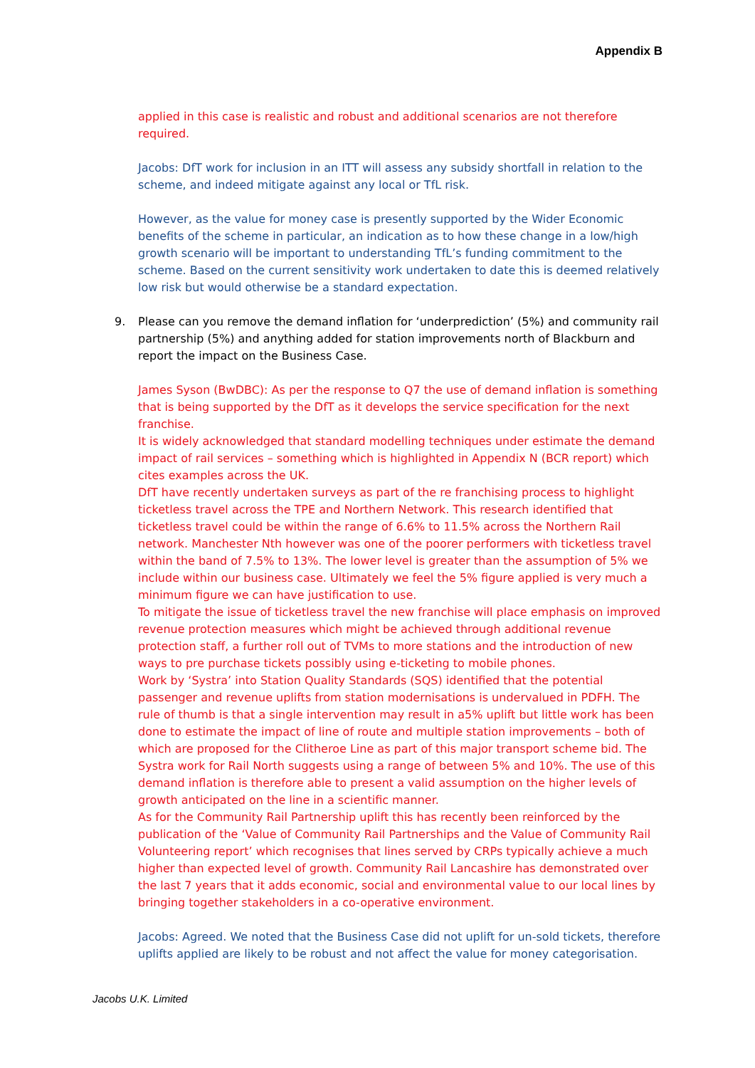Appendix B
applied in this case is realistic and robust and additional scenarios are not therefore required.
Jacobs: DfT work for inclusion in an ITT will assess any subsidy shortfall in relation to the scheme, and indeed mitigate against any local or TfL risk.
However, as the value for money case is presently supported by the Wider Economic benefits of the scheme in particular, an indication as to how these change in a low/high growth scenario will be important to understanding TfL’s funding commitment to the scheme. Based on the current sensitivity work undertaken to date this is deemed relatively low risk but would otherwise be a standard expectation.
9. Please can you remove the demand inflation for ‘underprediction’ (5%) and community rail partnership (5%) and anything added for station improvements north of Blackburn and report the impact on the Business Case.
James Syson (BwDBC): As per the response to Q7 the use of demand inflation is something that is being supported by the DfT as it develops the service specification for the next franchise.
It is widely acknowledged that standard modelling techniques under estimate the demand impact of rail services – something which is highlighted in Appendix N (BCR report) which cites examples across the UK.
DfT have recently undertaken surveys as part of the re franchising process to highlight ticketless travel across the TPE and Northern Network. This research identified that ticketless travel could be within the range of 6.6% to 11.5% across the Northern Rail network. Manchester Nth however was one of the poorer performers with ticketless travel within the band of 7.5% to 13%. The lower level is greater than the assumption of 5% we include within our business case. Ultimately we feel the 5% figure applied is very much a minimum figure we can have justification to use.
To mitigate the issue of ticketless travel the new franchise will place emphasis on improved revenue protection measures which might be achieved through additional revenue protection staff, a further roll out of TVMs to more stations and the introduction of new ways to pre purchase tickets possibly using e-ticketing to mobile phones.
Work by ‘Systra’ into Station Quality Standards (SQS) identified that the potential passenger and revenue uplifts from station modernisations is undervalued in PDFH. The rule of thumb is that a single intervention may result in a5% uplift but little work has been done to estimate the impact of line of route and multiple station improvements – both of which are proposed for the Clitheroe Line as part of this major transport scheme bid. The Systra work for Rail North suggests using a range of between 5% and 10%. The use of this demand inflation is therefore able to present a valid assumption on the higher levels of growth anticipated on the line in a scientific manner.
As for the Community Rail Partnership uplift this has recently been reinforced by the publication of the ‘Value of Community Rail Partnerships and the Value of Community Rail Volunteering report’ which recognises that lines served by CRPs typically achieve a much higher than expected level of growth. Community Rail Lancashire has demonstrated over the last 7 years that it adds economic, social and environmental value to our local lines by bringing together stakeholders in a co-operative environment.
Jacobs: Agreed. We noted that the Business Case did not uplift for un-sold tickets, therefore uplifts applied are likely to be robust and not affect the value for money categorisation.
Jacobs U.K. Limited